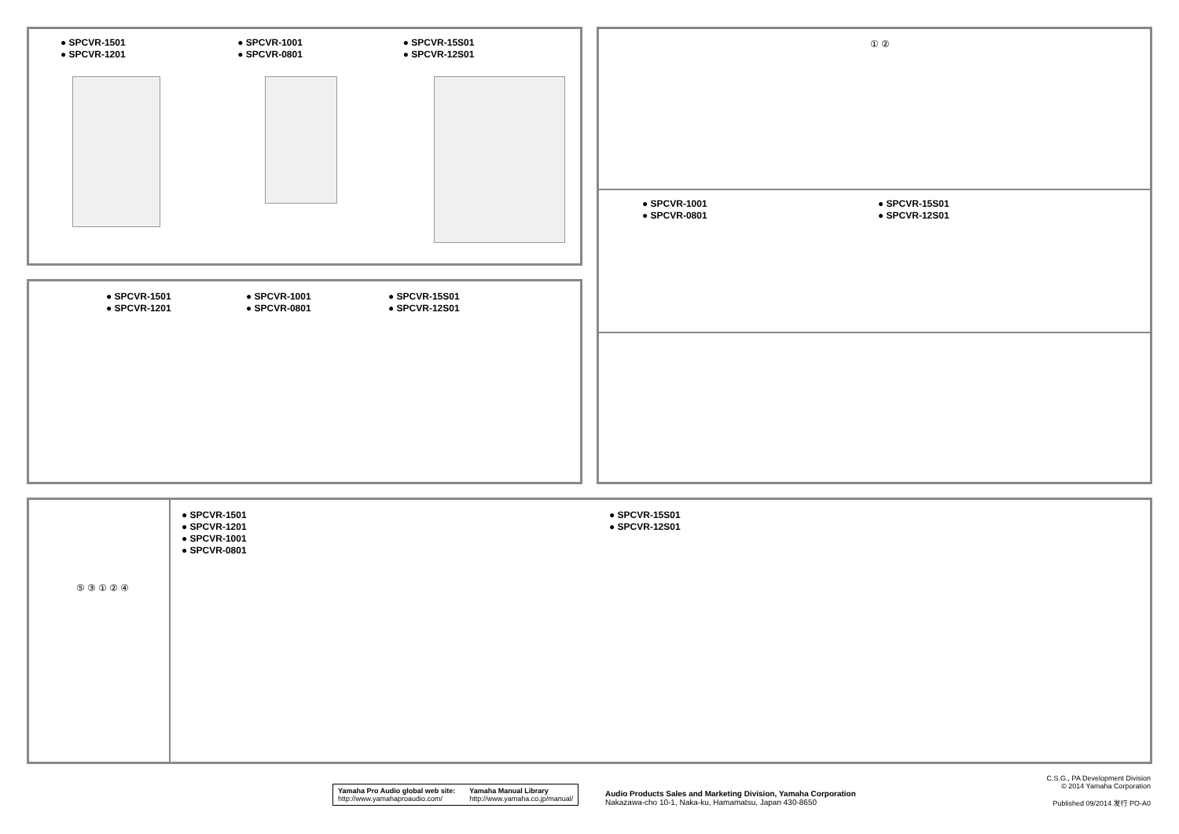● SPCVR-1501
● SPCVR-1201
● SPCVR-1001
● SPCVR-0801
● SPCVR-15S01
● SPCVR-12S01
● SPCVR-1001
● SPCVR-0801
● SPCVR-15S01
● SPCVR-12S01
① ②
● SPCVR-1501
● SPCVR-1201
● SPCVR-1001
● SPCVR-0801
● SPCVR-15S01
● SPCVR-12S01
⑤ ③ ① ② ④
● SPCVR-1501
● SPCVR-1201
● SPCVR-1001
● SPCVR-0801
● SPCVR-15S01
● SPCVR-12S01
Yamaha Pro Audio global web site:
http://www.yamahaproaudio.com/
Yamaha Manual Library
http://www.yamaha.co.jp/manual/
Audio Products Sales and Marketing Division, Yamaha Corporation
Nakazawa-cho 10-1, Naka-ku, Hamamatsu, Japan 430-8650
C.S.G., PA Development Division
© 2014 Yamaha Corporation
Published 09/2014 发行 PO-A0